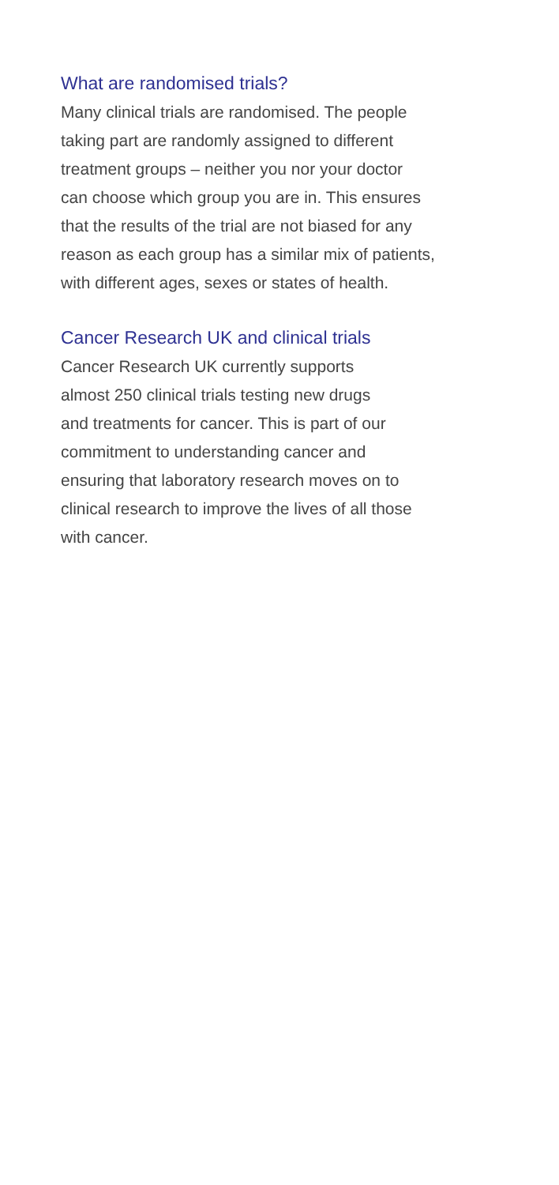What are randomised trials?
Many clinical trials are randomised. The people
taking part are randomly assigned to different
treatment groups – neither you nor your doctor
can choose which group you are in. This ensures
that the results of the trial are not biased for any
reason as each group has a similar mix of patients,
with different ages, sexes or states of health.
Cancer Research UK and clinical trials
Cancer Research UK currently supports
almost 250 clinical trials testing new drugs
and treatments for cancer. This is part of our
commitment to understanding cancer and
ensuring that laboratory research moves on to
clinical research to improve the lives of all those
with cancer.